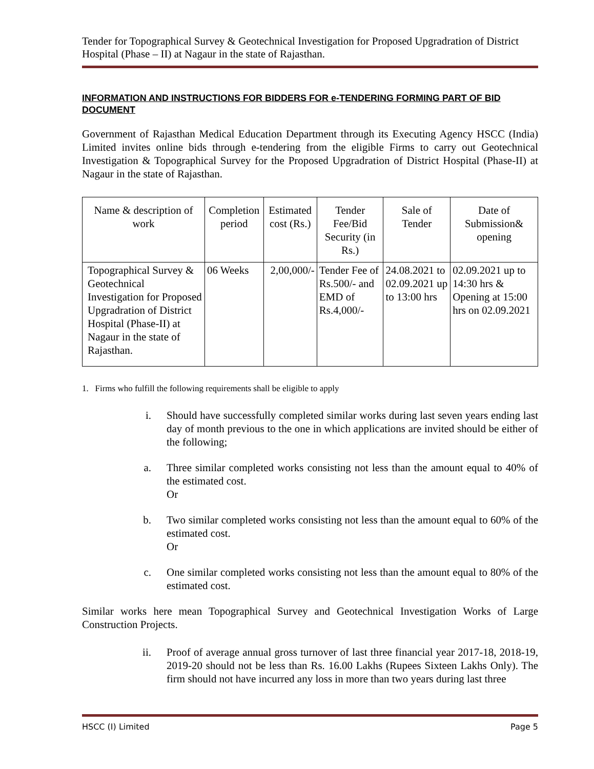Tender for Topographical Survey & Geotechnical Investigation for Proposed Upgradration of District Hospital (Phase – II) at Nagaur in the state of Rajasthan.
INFORMATION AND INSTRUCTIONS FOR BIDDERS FOR e-TENDERING FORMING PART OF BID DOCUMENT
Government of Rajasthan Medical Education Department through its Executing Agency HSCC (India) Limited invites online bids through e-tendering from the eligible Firms to carry out Geotechnical Investigation & Topographical Survey for the Proposed Upgradration of District Hospital (Phase-II) at Nagaur in the state of Rajasthan.
| Name & description of work | Completion period | Estimated cost (Rs.) | Tender Fee/Bid Security (in Rs.) | Sale of Tender | Date of Submission& opening |
| --- | --- | --- | --- | --- | --- |
| Topographical Survey & Geotechnical Investigation for Proposed Upgradration of District Hospital (Phase-II) at Nagaur in the state of Rajasthan. | 06 Weeks | 2,00,000/- | Tender Fee of Rs.500/- and EMD of Rs.4,000/- | 24.08.2021 to 02.09.2021 up to 13:00 hrs | 02.09.2021 up to 14:30 hrs & Opening at 15:00 hrs on 02.09.2021 |
1. Firms who fulfill the following requirements shall be eligible to apply
i. Should have successfully completed similar works during last seven years ending last day of month previous to the one in which applications are invited should be either of the following;
a. Three similar completed works consisting not less than the amount equal to 40% of the estimated cost.
Or
b. Two similar completed works consisting not less than the amount equal to 60% of the estimated cost.
Or
c. One similar completed works consisting not less than the amount equal to 80% of the estimated cost.
Similar works here mean Topographical Survey and Geotechnical Investigation Works of Large Construction Projects.
ii. Proof of average annual gross turnover of last three financial year 2017-18, 2018-19, 2019-20 should not be less than Rs. 16.00 Lakhs (Rupees Sixteen Lakhs Only). The firm should not have incurred any loss in more than two years during last three
HSCC (I) Limited Page 5